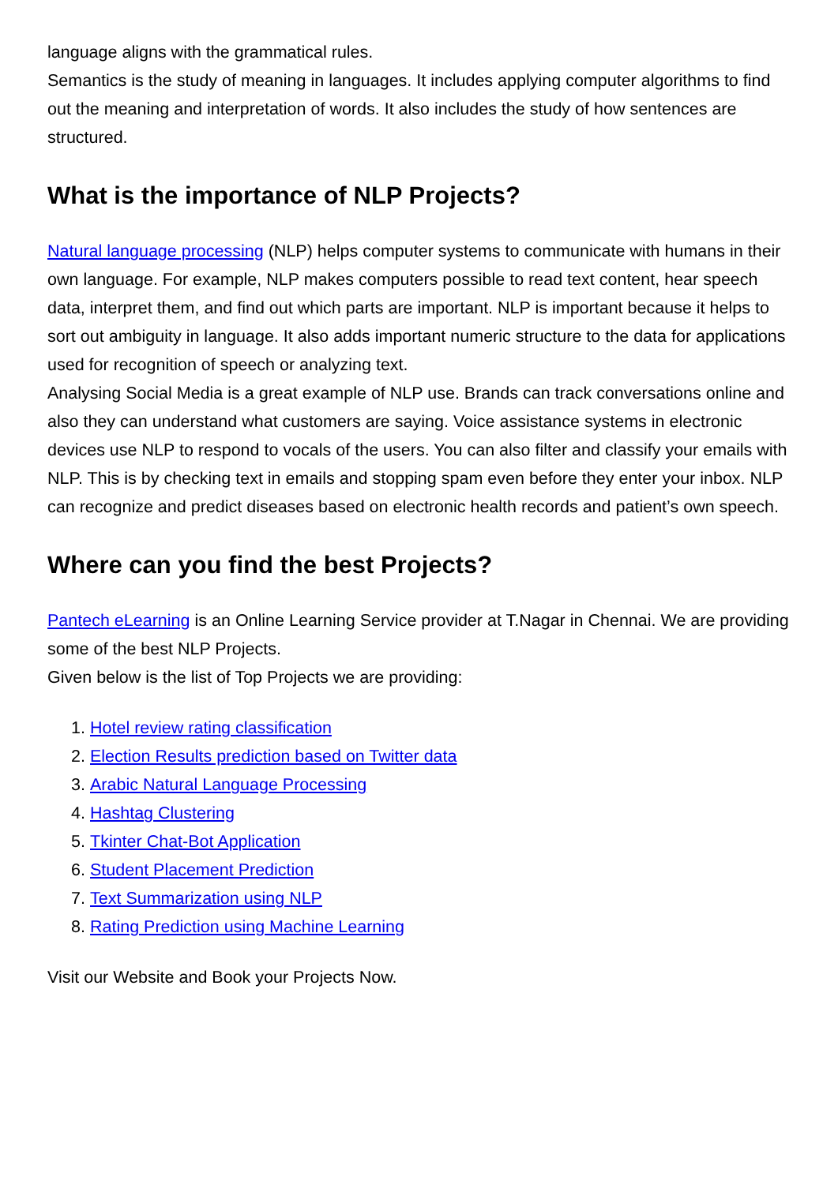language aligns with the grammatical rules.
Semantics is the study of meaning in languages. It includes applying computer algorithms to find out the meaning and interpretation of words. It also includes the study of how sentences are structured.
What is the importance of NLP Projects?
Natural language processing (NLP) helps computer systems to communicate with humans in their own language. For example, NLP makes computers possible to read text content, hear speech data, interpret them, and find out which parts are important. NLP is important because it helps to sort out ambiguity in language. It also adds important numeric structure to the data for applications used for recognition of speech or analyzing text.
Analysing Social Media is a great example of NLP use. Brands can track conversations online and also they can understand what customers are saying. Voice assistance systems in electronic devices use NLP to respond to vocals of the users. You can also filter and classify your emails with NLP. This is by checking text in emails and stopping spam even before they enter your inbox. NLP can recognize and predict diseases based on electronic health records and patient’s own speech.
Where can you find the best Projects?
Pantech eLearning is an Online Learning Service provider at T.Nagar in Chennai. We are providing some of the best NLP Projects.
Given below is the list of Top Projects we are providing:
1. Hotel review rating classification
2. Election Results prediction based on Twitter data
3. Arabic Natural Language Processing
4. Hashtag Clustering
5. Tkinter Chat-Bot Application
6. Student Placement Prediction
7. Text Summarization using NLP
8. Rating Prediction using Machine Learning
Visit our Website and Book your Projects Now.